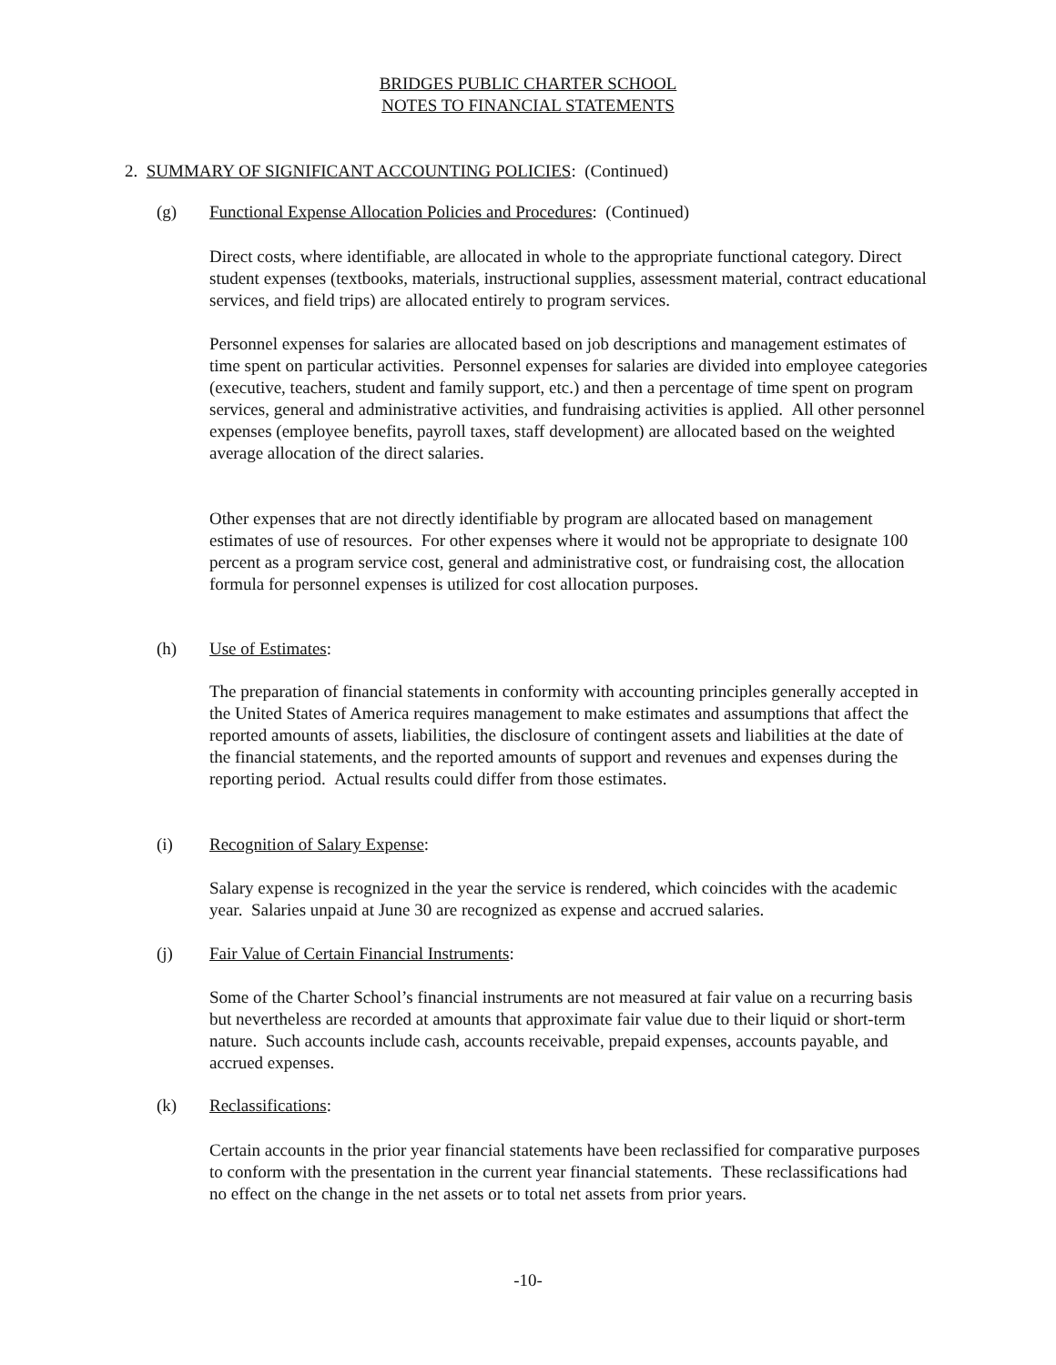BRIDGES PUBLIC CHARTER SCHOOL
NOTES TO FINANCIAL STATEMENTS
2. SUMMARY OF SIGNIFICANT ACCOUNTING POLICIES: (Continued)
(g) Functional Expense Allocation Policies and Procedures: (Continued)
Direct costs, where identifiable, are allocated in whole to the appropriate functional category. Direct student expenses (textbooks, materials, instructional supplies, assessment material, contract educational services, and field trips) are allocated entirely to program services.
Personnel expenses for salaries are allocated based on job descriptions and management estimates of time spent on particular activities. Personnel expenses for salaries are divided into employee categories (executive, teachers, student and family support, etc.) and then a percentage of time spent on program services, general and administrative activities, and fundraising activities is applied. All other personnel expenses (employee benefits, payroll taxes, staff development) are allocated based on the weighted average allocation of the direct salaries.
Other expenses that are not directly identifiable by program are allocated based on management estimates of use of resources. For other expenses where it would not be appropriate to designate 100 percent as a program service cost, general and administrative cost, or fundraising cost, the allocation formula for personnel expenses is utilized for cost allocation purposes.
(h) Use of Estimates:
The preparation of financial statements in conformity with accounting principles generally accepted in the United States of America requires management to make estimates and assumptions that affect the reported amounts of assets, liabilities, the disclosure of contingent assets and liabilities at the date of the financial statements, and the reported amounts of support and revenues and expenses during the reporting period. Actual results could differ from those estimates.
(i) Recognition of Salary Expense:
Salary expense is recognized in the year the service is rendered, which coincides with the academic year. Salaries unpaid at June 30 are recognized as expense and accrued salaries.
(j) Fair Value of Certain Financial Instruments:
Some of the Charter School’s financial instruments are not measured at fair value on a recurring basis but nevertheless are recorded at amounts that approximate fair value due to their liquid or short-term nature. Such accounts include cash, accounts receivable, prepaid expenses, accounts payable, and accrued expenses.
(k) Reclassifications:
Certain accounts in the prior year financial statements have been reclassified for comparative purposes to conform with the presentation in the current year financial statements. These reclassifications had no effect on the change in the net assets or to total net assets from prior years.
-10-